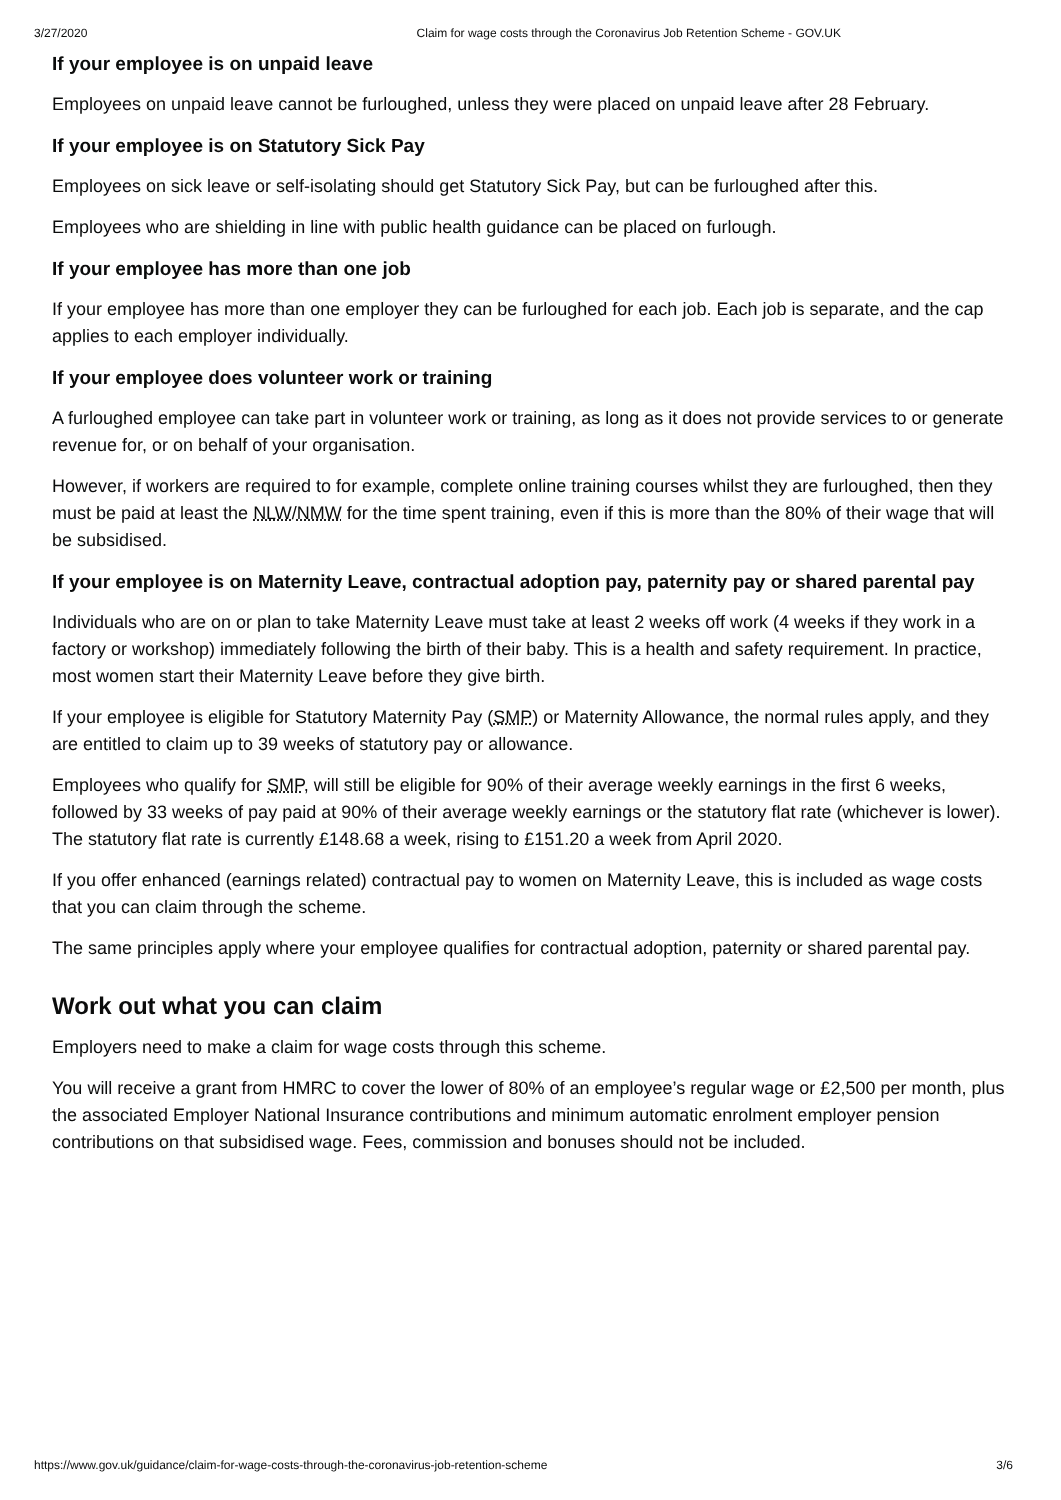3/27/2020 Claim for wage costs through the Coronavirus Job Retention Scheme - GOV.UK
If your employee is on unpaid leave
Employees on unpaid leave cannot be furloughed, unless they were placed on unpaid leave after 28 February.
If your employee is on Statutory Sick Pay
Employees on sick leave or self-isolating should get Statutory Sick Pay, but can be furloughed after this.
Employees who are shielding in line with public health guidance can be placed on furlough.
If your employee has more than one job
If your employee has more than one employer they can be furloughed for each job. Each job is separate, and the cap applies to each employer individually.
If your employee does volunteer work or training
A furloughed employee can take part in volunteer work or training, as long as it does not provide services to or generate revenue for, or on behalf of your organisation.
However, if workers are required to for example, complete online training courses whilst they are furloughed, then they must be paid at least the NLW/NMW for the time spent training, even if this is more than the 80% of their wage that will be subsidised.
If your employee is on Maternity Leave, contractual adoption pay, paternity pay or shared parental pay
Individuals who are on or plan to take Maternity Leave must take at least 2 weeks off work (4 weeks if they work in a factory or workshop) immediately following the birth of their baby. This is a health and safety requirement. In practice, most women start their Maternity Leave before they give birth.
If your employee is eligible for Statutory Maternity Pay (SMP) or Maternity Allowance, the normal rules apply, and they are entitled to claim up to 39 weeks of statutory pay or allowance.
Employees who qualify for SMP, will still be eligible for 90% of their average weekly earnings in the first 6 weeks, followed by 33 weeks of pay paid at 90% of their average weekly earnings or the statutory flat rate (whichever is lower). The statutory flat rate is currently £148.68 a week, rising to £151.20 a week from April 2020.
If you offer enhanced (earnings related) contractual pay to women on Maternity Leave, this is included as wage costs that you can claim through the scheme.
The same principles apply where your employee qualifies for contractual adoption, paternity or shared parental pay.
Work out what you can claim
Employers need to make a claim for wage costs through this scheme.
You will receive a grant from HMRC to cover the lower of 80% of an employee’s regular wage or £2,500 per month, plus the associated Employer National Insurance contributions and minimum automatic enrolment employer pension contributions on that subsidised wage. Fees, commission and bonuses should not be included.
https://www.gov.uk/guidance/claim-for-wage-costs-through-the-coronavirus-job-retention-scheme 3/6